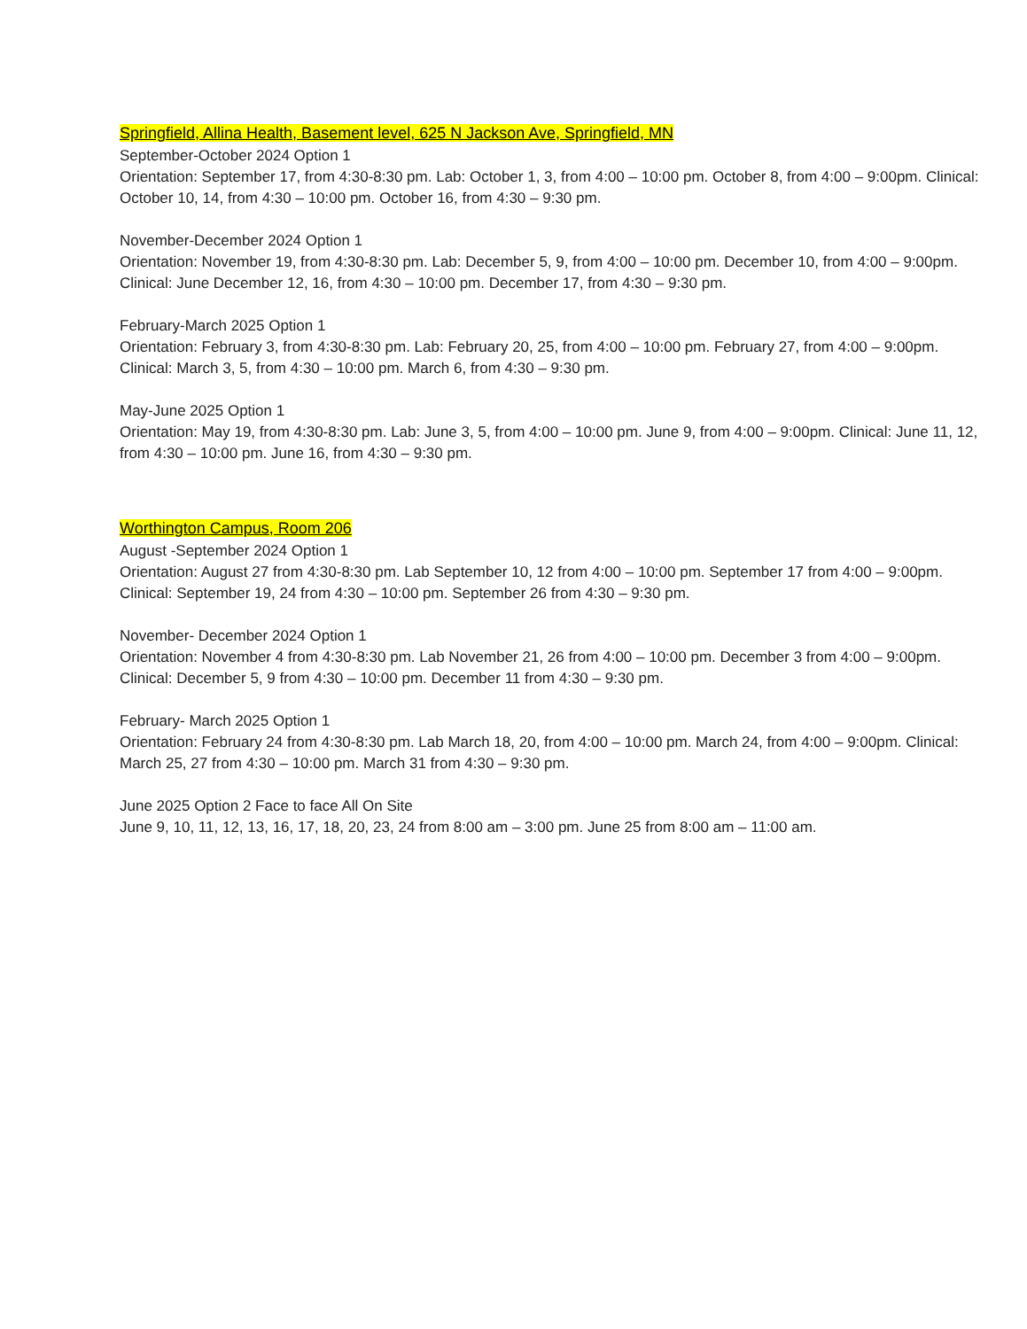Springfield, Allina Health, Basement level, 625 N Jackson Ave, Springfield, MN
September-October 2024 Option 1
Orientation: September 17, from 4:30-8:30 pm. Lab: October 1, 3, from 4:00 – 10:00 pm. October 8, from 4:00 – 9:00pm. Clinical: October 10, 14, from 4:30 – 10:00 pm. October 16, from 4:30 – 9:30 pm.
November-December 2024 Option 1
Orientation: November 19, from 4:30-8:30 pm. Lab: December 5, 9, from 4:00 – 10:00 pm. December 10, from 4:00 – 9:00pm. Clinical: June December 12, 16, from 4:30 – 10:00 pm. December 17, from 4:30 – 9:30 pm.
February-March 2025 Option 1
Orientation: February 3, from 4:30-8:30 pm. Lab: February 20, 25, from 4:00 – 10:00 pm. February 27, from 4:00 – 9:00pm. Clinical: March 3, 5, from 4:30 – 10:00 pm. March 6, from 4:30 – 9:30 pm.
May-June 2025 Option 1
Orientation: May 19, from 4:30-8:30 pm. Lab: June 3, 5, from 4:00 – 10:00 pm. June 9, from 4:00 – 9:00pm. Clinical: June 11, 12, from 4:30 – 10:00 pm. June 16, from 4:30 – 9:30 pm.
Worthington Campus, Room 206
August -September 2024 Option 1
Orientation: August 27 from 4:30-8:30 pm. Lab September 10, 12 from 4:00 – 10:00 pm. September 17 from 4:00 – 9:00pm. Clinical: September 19, 24 from 4:30 – 10:00 pm. September 26 from 4:30 – 9:30 pm.
November- December 2024 Option 1
Orientation: November 4 from 4:30-8:30 pm. Lab November 21, 26 from 4:00 – 10:00 pm. December 3 from 4:00 – 9:00pm. Clinical: December 5, 9 from 4:30 – 10:00 pm. December 11 from 4:30 – 9:30 pm.
February- March 2025 Option 1
Orientation: February 24 from 4:30-8:30 pm. Lab March 18, 20, from 4:00 – 10:00 pm. March 24, from 4:00 – 9:00pm. Clinical: March 25, 27 from 4:30 – 10:00 pm. March 31 from 4:30 – 9:30 pm.
June 2025 Option 2 Face to face All On Site
June 9, 10, 11, 12, 13, 16, 17, 18, 20, 23, 24 from 8:00 am – 3:00 pm. June 25 from 8:00 am – 11:00 am.